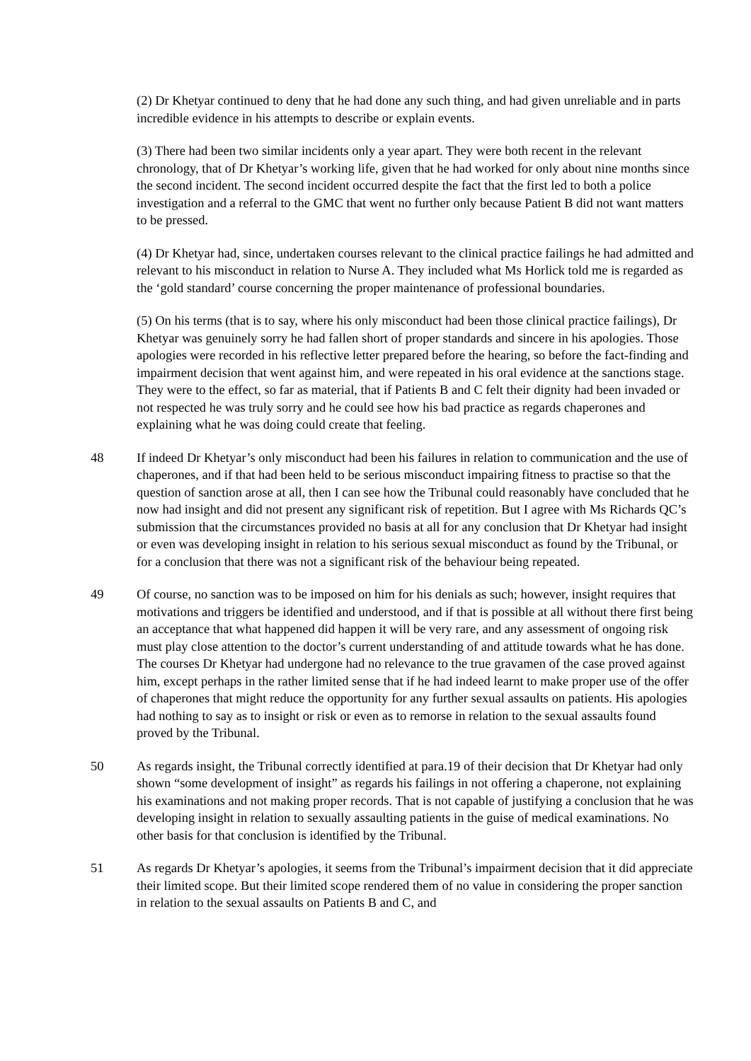(2) Dr Khetyar continued to deny that he had done any such thing, and had given unreliable and in parts incredible evidence in his attempts to describe or explain events.
(3) There had been two similar incidents only a year apart. They were both recent in the relevant chronology, that of Dr Khetyar’s working life, given that he had worked for only about nine months since the second incident. The second incident occurred despite the fact that the first led to both a police investigation and a referral to the GMC that went no further only because Patient B did not want matters to be pressed.
(4) Dr Khetyar had, since, undertaken courses relevant to the clinical practice failings he had admitted and relevant to his misconduct in relation to Nurse A. They included what Ms Horlick told me is regarded as the ‘gold standard’ course concerning the proper maintenance of professional boundaries.
(5) On his terms (that is to say, where his only misconduct had been those clinical practice failings), Dr Khetyar was genuinely sorry he had fallen short of proper standards and sincere in his apologies. Those apologies were recorded in his reflective letter prepared before the hearing, so before the fact-finding and impairment decision that went against him, and were repeated in his oral evidence at the sanctions stage. They were to the effect, so far as material, that if Patients B and C felt their dignity had been invaded or not respected he was truly sorry and he could see how his bad practice as regards chaperones and explaining what he was doing could create that feeling.
48 If indeed Dr Khetyar’s only misconduct had been his failures in relation to communication and the use of chaperones, and if that had been held to be serious misconduct impairing fitness to practise so that the question of sanction arose at all, then I can see how the Tribunal could reasonably have concluded that he now had insight and did not present any significant risk of repetition. But I agree with Ms Richards QC’s submission that the circumstances provided no basis at all for any conclusion that Dr Khetyar had insight or even was developing insight in relation to his serious sexual misconduct as found by the Tribunal, or for a conclusion that there was not a significant risk of the behaviour being repeated.
49 Of course, no sanction was to be imposed on him for his denials as such; however, insight requires that motivations and triggers be identified and understood, and if that is possible at all without there first being an acceptance that what happened did happen it will be very rare, and any assessment of ongoing risk must play close attention to the doctor’s current understanding of and attitude towards what he has done. The courses Dr Khetyar had undergone had no relevance to the true gravamen of the case proved against him, except perhaps in the rather limited sense that if he had indeed learnt to make proper use of the offer of chaperones that might reduce the opportunity for any further sexual assaults on patients. His apologies had nothing to say as to insight or risk or even as to remorse in relation to the sexual assaults found proved by the Tribunal.
50 As regards insight, the Tribunal correctly identified at para.19 of their decision that Dr Khetyar had only shown “some development of insight” as regards his failings in not offering a chaperone, not explaining his examinations and not making proper records. That is not capable of justifying a conclusion that he was developing insight in relation to sexually assaulting patients in the guise of medical examinations. No other basis for that conclusion is identified by the Tribunal.
51 As regards Dr Khetyar’s apologies, it seems from the Tribunal’s impairment decision that it did appreciate their limited scope. But their limited scope rendered them of no value in considering the proper sanction in relation to the sexual assaults on Patients B and C, and